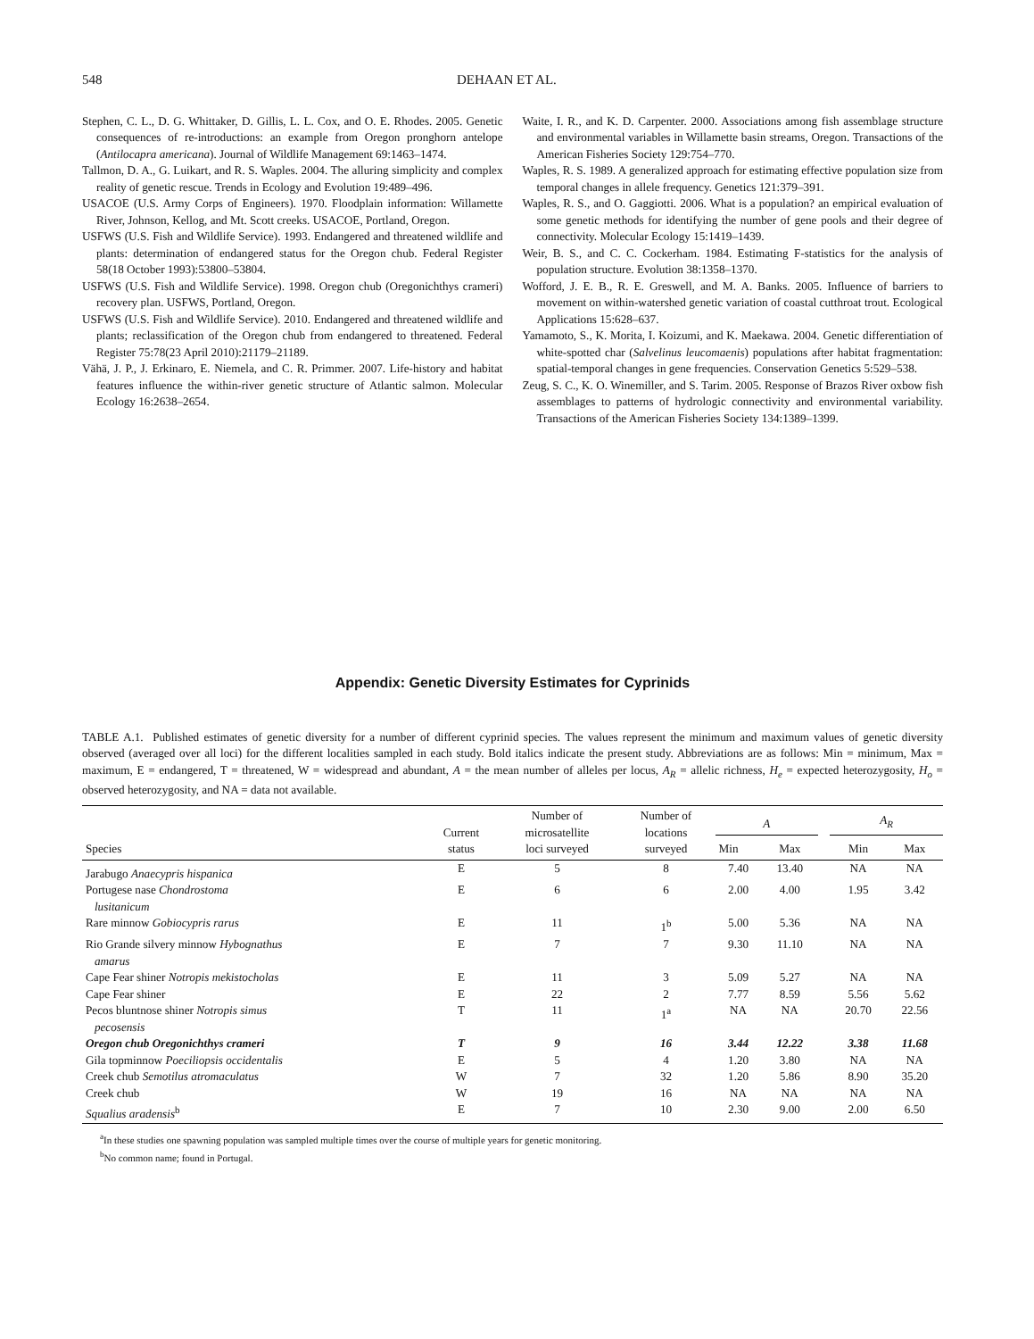548 DEHAAN ET AL.
Stephen, C. L., D. G. Whittaker, D. Gillis, L. L. Cox, and O. E. Rhodes. 2005. Genetic consequences of re-introductions: an example from Oregon pronghorn antelope (Antilocapra americana). Journal of Wildlife Management 69:1463–1474.
Tallmon, D. A., G. Luikart, and R. S. Waples. 2004. The alluring simplicity and complex reality of genetic rescue. Trends in Ecology and Evolution 19:489–496.
USACOE (U.S. Army Corps of Engineers). 1970. Floodplain information: Willamette River, Johnson, Kellog, and Mt. Scott creeks. USACOE, Portland, Oregon.
USFWS (U.S. Fish and Wildlife Service). 1993. Endangered and threatened wildlife and plants: determination of endangered status for the Oregon chub. Federal Register 58(18 October 1993):53800–53804.
USFWS (U.S. Fish and Wildlife Service). 1998. Oregon chub (Oregonichthys crameri) recovery plan. USFWS, Portland, Oregon.
USFWS (U.S. Fish and Wildlife Service). 2010. Endangered and threatened wildlife and plants; reclassification of the Oregon chub from endangered to threatened. Federal Register 75:78(23 April 2010):21179–21189.
Vähä, J. P., J. Erkinaro, E. Niemela, and C. R. Primmer. 2007. Life-history and habitat features influence the within-river genetic structure of Atlantic salmon. Molecular Ecology 16:2638–2654.
Waite, I. R., and K. D. Carpenter. 2000. Associations among fish assemblage structure and environmental variables in Willamette basin streams, Oregon. Transactions of the American Fisheries Society 129:754–770.
Waples, R. S. 1989. A generalized approach for estimating effective population size from temporal changes in allele frequency. Genetics 121:379–391.
Waples, R. S., and O. Gaggiotti. 2006. What is a population? an empirical evaluation of some genetic methods for identifying the number of gene pools and their degree of connectivity. Molecular Ecology 15:1419–1439.
Weir, B. S., and C. C. Cockerham. 1984. Estimating F-statistics for the analysis of population structure. Evolution 38:1358–1370.
Wofford, J. E. B., R. E. Greswell, and M. A. Banks. 2005. Influence of barriers to movement on within-watershed genetic variation of coastal cutthroat trout. Ecological Applications 15:628–637.
Yamamoto, S., K. Morita, I. Koizumi, and K. Maekawa. 2004. Genetic differentiation of white-spotted char (Salvelinus leucomaenis) populations after habitat fragmentation: spatial-temporal changes in gene frequencies. Conservation Genetics 5:529–538.
Zeug, S. C., K. O. Winemiller, and S. Tarim. 2005. Response of Brazos River oxbow fish assemblages to patterns of hydrologic connectivity and environmental variability. Transactions of the American Fisheries Society 134:1389–1399.
Appendix: Genetic Diversity Estimates for Cyprinids
TABLE A.1. Published estimates of genetic diversity for a number of different cyprinid species. The values represent the minimum and maximum values of genetic diversity observed (averaged over all loci) for the different localities sampled in each study. Bold italics indicate the present study. Abbreviations are as follows: Min = minimum, Max = maximum, E = endangered, T = threatened, W = widespread and abundant, A = the mean number of alleles per locus, A<sub>R</sub> = allelic richness, H<sub>e</sub> = expected heterozygosity, H<sub>o</sub> = observed heterozygosity, and NA = data not available.
| Species | Current status | Number of microsatellite loci surveyed | Number of locations surveyed | A | | | A<sub>R</sub> | |
| --- | --- | --- | --- | --- | --- | --- | --- | --- |
| | | | | Min | Max | | Min | Max |
| Jarabugo Anaecypris hispanica | E | 5 | 8 | 7.40 | 13.40 | | NA | NA |
| Portugese nase Chondrostoma lusitanicum | E | 6 | 6 | 2.00 | 4.00 | | 1.95 | 3.42 |
| Rare minnow Gobiocypris rarus | E | 11 | 1<sup>b</sup> | 5.00 | 5.36 | | NA | NA |
| Rio Grande silvery minnow Hybognathus amarus | E | 7 | 7 | 9.30 | 11.10 | | NA | NA |
| Cape Fear shiner Notropis mekistocholas | E | 11 | 3 | 5.09 | 5.27 | | NA | NA |
| Cape Fear shiner | E | 22 | 2 | 7.77 | 8.59 | | 5.56 | 5.62 |
| Pecos bluntnose shiner Notropis simus pecosensis | T | 11 | 1<sup>a</sup> | NA | NA | | 20.70 | 22.56 |
| Oregon chub Oregonichthys crameri | T | 9 | 16 | 3.44 | 12.22 | | 3.38 | 11.68 |
| Gila topminnow Poeciliopsis occidentalis | E | 5 | 4 | 1.20 | 3.80 | | NA | NA |
| Creek chub Semotilus atromaculatus | W | 7 | 32 | 1.20 | 5.86 | | 8.90 | 35.20 |
| Creek chub | W | 19 | 16 | NA | NA | | NA | NA |
| Squalius aradensis<sup>b</sup> | E | 7 | 10 | 2.30 | 9.00 | | 2.00 | 6.50 |
<sup>a</sup> In these studies one spawning population was sampled multiple times over the course of multiple years for genetic monitoring.
<sup>b</sup> No common name; found in Portugal.